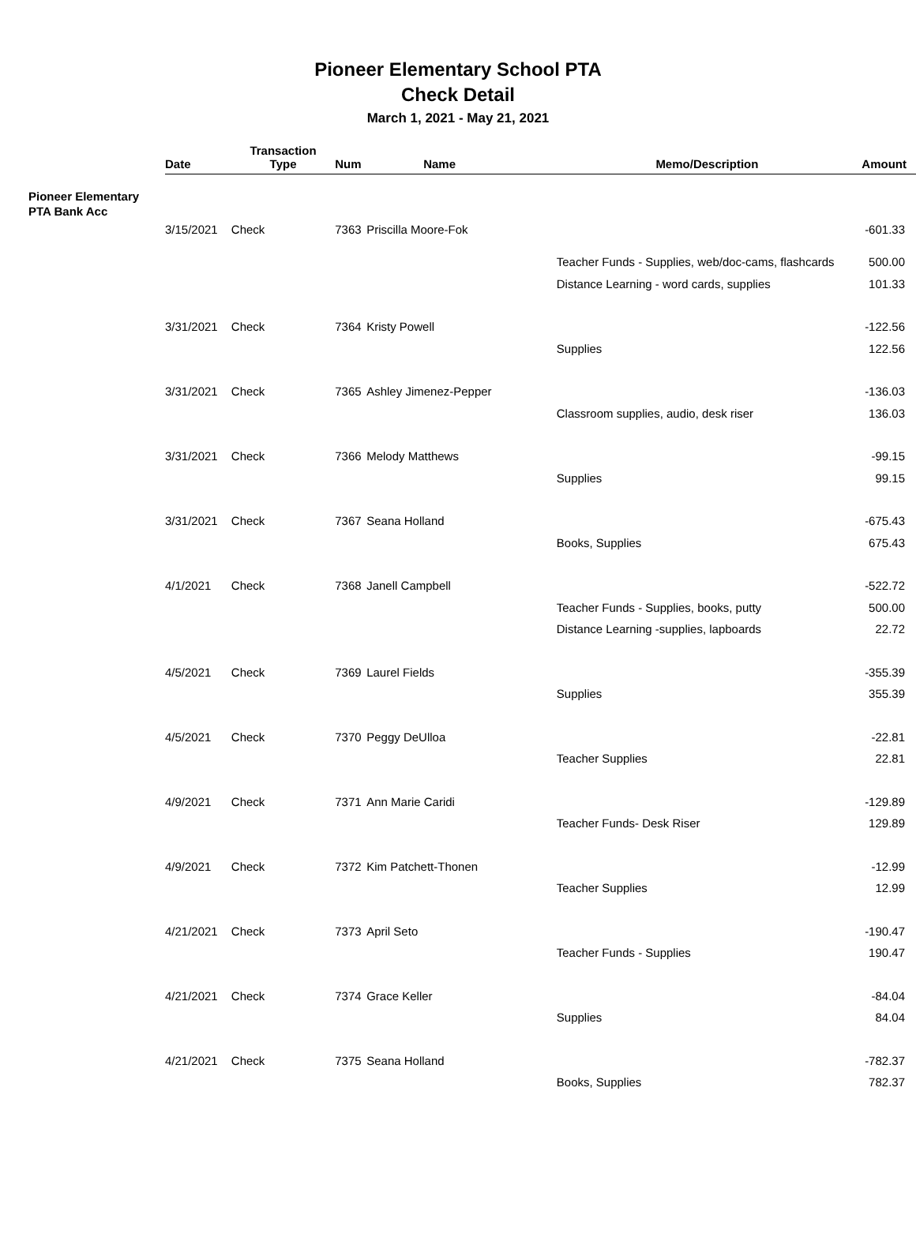Pioneer Elementary School PTA
Check Detail
March 1, 2021 - May 21, 2021
| | Date | Transaction Type | Num | Name | Memo/Description | Amount |
| --- | --- | --- | --- | --- | --- | --- |
| Pioneer Elementary PTA Bank Acc | | | | | | |
| | 3/15/2021 | Check | 7363 | Priscilla Moore-Fok | | -601.33 |
| | | | | | Teacher Funds - Supplies, web/doc-cams, flashcards | 500.00 |
| | | | | | Distance Learning - word cards, supplies | 101.33 |
| | 3/31/2021 | Check | 7364 | Kristy Powell | | -122.56 |
| | | | | | Supplies | 122.56 |
| | 3/31/2021 | Check | 7365 | Ashley Jimenez-Pepper | | -136.03 |
| | | | | | Classroom supplies, audio, desk riser | 136.03 |
| | 3/31/2021 | Check | 7366 | Melody Matthews | | -99.15 |
| | | | | | Supplies | 99.15 |
| | 3/31/2021 | Check | 7367 | Seana Holland | | -675.43 |
| | | | | | Books, Supplies | 675.43 |
| | 4/1/2021 | Check | 7368 | Janell Campbell | | -522.72 |
| | | | | | Teacher Funds - Supplies, books, putty | 500.00 |
| | | | | | Distance Learning -supplies, lapboards | 22.72 |
| | 4/5/2021 | Check | 7369 | Laurel Fields | | -355.39 |
| | | | | | Supplies | 355.39 |
| | 4/5/2021 | Check | 7370 | Peggy DeUlloa | | -22.81 |
| | | | | | Teacher Supplies | 22.81 |
| | 4/9/2021 | Check | 7371 | Ann Marie Caridi | | -129.89 |
| | | | | | Teacher Funds- Desk Riser | 129.89 |
| | 4/9/2021 | Check | 7372 | Kim Patchett-Thonen | | -12.99 |
| | | | | | Teacher Supplies | 12.99 |
| | 4/21/2021 | Check | 7373 | April Seto | | -190.47 |
| | | | | | Teacher Funds - Supplies | 190.47 |
| | 4/21/2021 | Check | 7374 | Grace Keller | | -84.04 |
| | | | | | Supplies | 84.04 |
| | 4/21/2021 | Check | 7375 | Seana Holland | | -782.37 |
| | | | | | Books, Supplies | 782.37 |